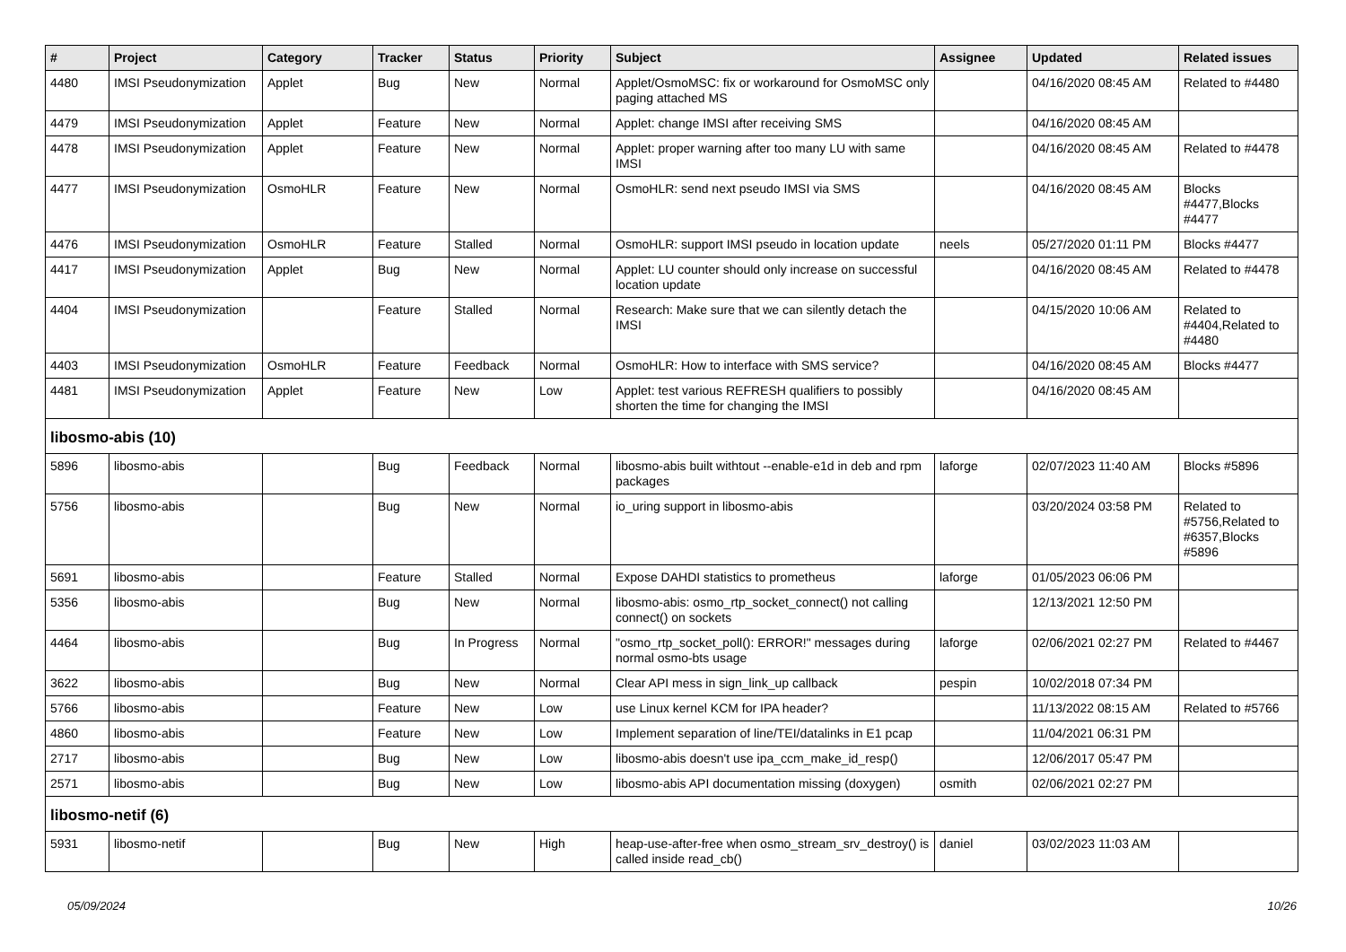| # | Project | Category | Tracker | Status | Priority | Subject | Assignee | Updated | Related issues |
| --- | --- | --- | --- | --- | --- | --- | --- | --- | --- |
| 4480 | IMSI Pseudonymization | Applet | Bug | New | Normal | Applet/OsmoMSC: fix or workaround for OsmoMSC only paging attached MS | | 04/16/2020 08:45 AM | Related to #4480 |
| 4479 | IMSI Pseudonymization | Applet | Feature | New | Normal | Applet: change IMSI after receiving SMS | | 04/16/2020 08:45 AM | |
| 4478 | IMSI Pseudonymization | Applet | Feature | New | Normal | Applet: proper warning after too many LU with same IMSI | | 04/16/2020 08:45 AM | Related to #4478 |
| 4477 | IMSI Pseudonymization | OsmoHLR | Feature | New | Normal | OsmoHLR: send next pseudo IMSI via SMS | | 04/16/2020 08:45 AM | Blocks #4477,Blocks #4477 |
| 4476 | IMSI Pseudonymization | OsmoHLR | Feature | Stalled | Normal | OsmoHLR: support IMSI pseudo in location update | neels | 05/27/2020 01:11 PM | Blocks #4477 |
| 4417 | IMSI Pseudonymization | Applet | Bug | New | Normal | Applet: LU counter should only increase on successful location update | | 04/16/2020 08:45 AM | Related to #4478 |
| 4404 | IMSI Pseudonymization | | Feature | Stalled | Normal | Research: Make sure that we can silently detach the IMSI | | 04/15/2020 10:06 AM | Related to #4404,Related to #4480 |
| 4403 | IMSI Pseudonymization | OsmoHLR | Feature | Feedback | Normal | OsmoHLR: How to interface with SMS service? | | 04/16/2020 08:45 AM | Blocks #4477 |
| 4481 | IMSI Pseudonymization | Applet | Feature | New | Low | Applet: test various REFRESH qualifiers to possibly shorten the time for changing the IMSI | | 04/16/2020 08:45 AM | |
| libosmo-abis (10) | | | | | | | | | |
| 5896 | libosmo-abis | | Bug | Feedback | Normal | libosmo-abis built withtout --enable-e1d in deb and rpm packages | laforge | 02/07/2023 11:40 AM | Blocks #5896 |
| 5756 | libosmo-abis | | Bug | New | Normal | io_uring support in libosmo-abis | | 03/20/2024 03:58 PM | Related to #5756,Related to #6357,Blocks #5896 |
| 5691 | libosmo-abis | | Feature | Stalled | Normal | Expose DAHDI statistics to prometheus | laforge | 01/05/2023 06:06 PM | |
| 5356 | libosmo-abis | | Bug | New | Normal | libosmo-abis: osmo_rtp_socket_connect() not calling connect() on sockets | | 12/13/2021 12:50 PM | |
| 4464 | libosmo-abis | | Bug | In Progress | Normal | "osmo_rtp_socket_poll(): ERROR!" messages during normal osmo-bts usage | laforge | 02/06/2021 02:27 PM | Related to #4467 |
| 3622 | libosmo-abis | | Bug | New | Normal | Clear API mess in sign_link_up callback | pespin | 10/02/2018 07:34 PM | |
| 5766 | libosmo-abis | | Feature | New | Low | use Linux kernel KCM for IPA header? | | 11/13/2022 08:15 AM | Related to #5766 |
| 4860 | libosmo-abis | | Feature | New | Low | Implement separation of line/TEI/datalinks in E1 pcap | | 11/04/2021 06:31 PM | |
| 2717 | libosmo-abis | | Bug | New | Low | libosmo-abis doesn't use ipa_ccm_make_id_resp() | | 12/06/2017 05:47 PM | |
| 2571 | libosmo-abis | | Bug | New | Low | libosmo-abis API documentation missing (doxygen) | osmith | 02/06/2021 02:27 PM | |
| libosmo-netif (6) | | | | | | | | | |
| 5931 | libosmo-netif | | Bug | New | High | heap-use-after-free when osmo_stream_srv_destroy() is called inside read_cb() | daniel | 03/02/2023 11:03 AM | |
05/09/2024 10/26